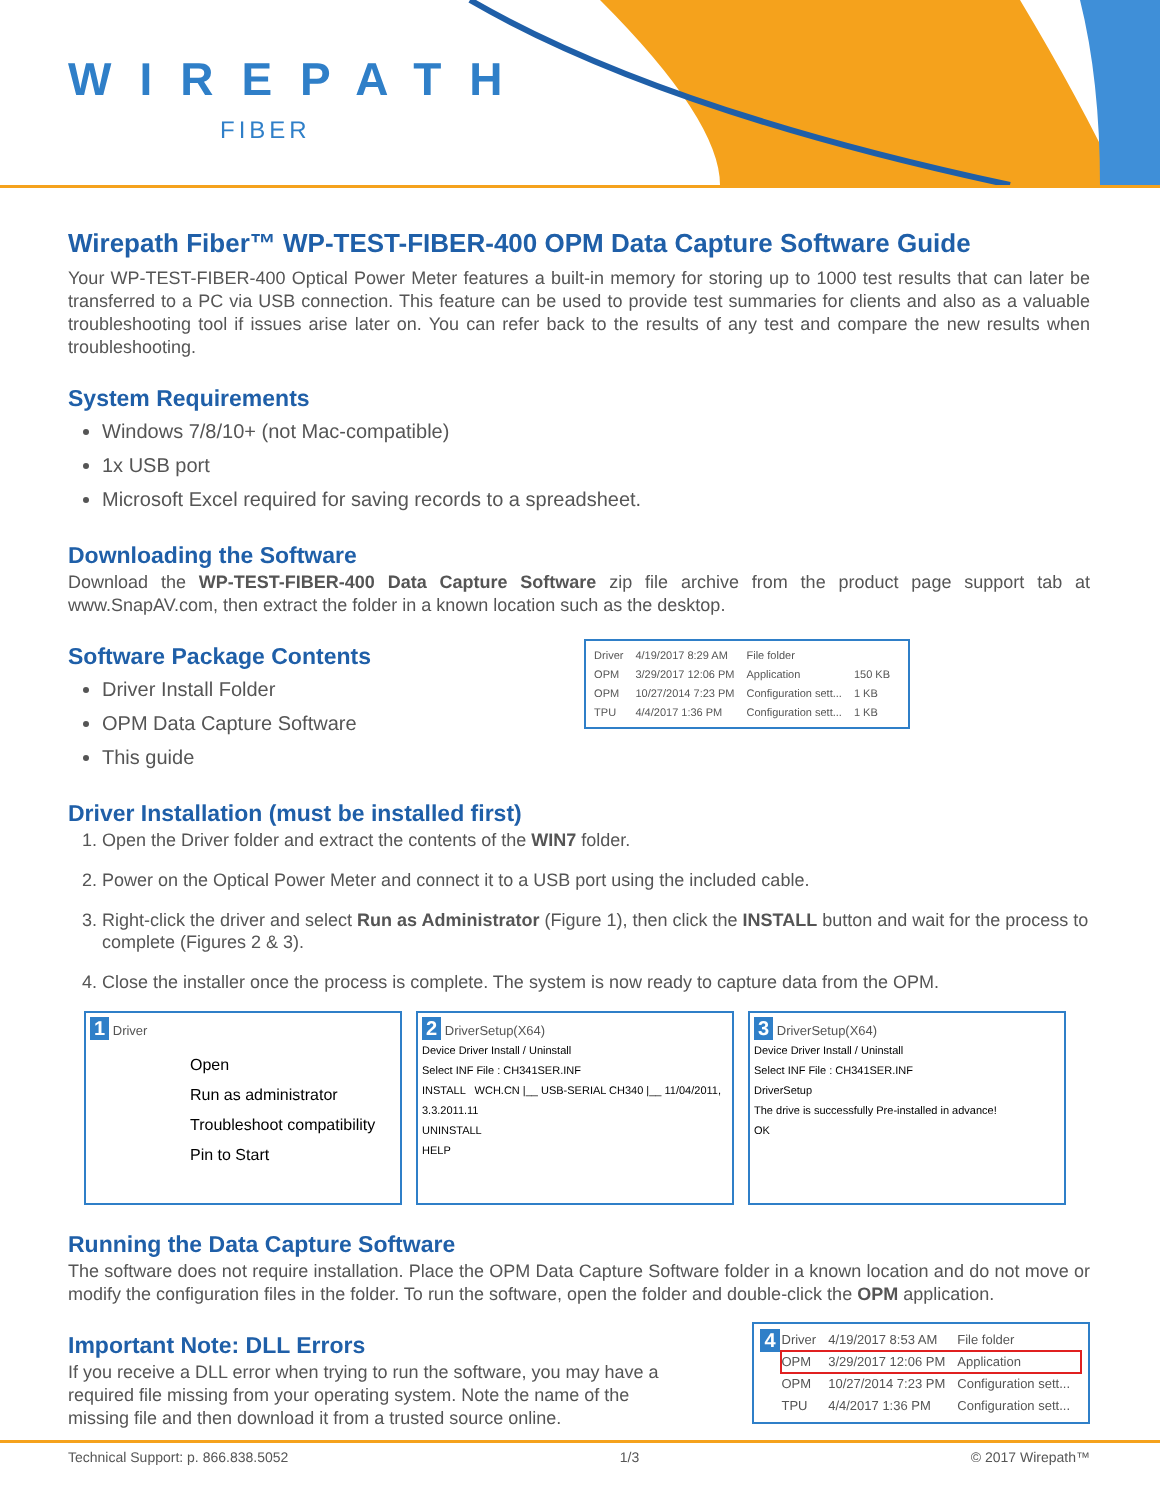WIREPATH
FIBER
Wirepath Fiber™ WP-TEST-FIBER-400 OPM Data Capture Software Guide
Your WP-TEST-FIBER-400 Optical Power Meter features a built-in memory for storing up to 1000 test results that can later be transferred to a PC via USB connection. This feature can be used to provide test summaries for clients and also as a valuable troubleshooting tool if issues arise later on. You can refer back to the results of any test and compare the new results when troubleshooting.
System Requirements
Windows 7/8/10+ (not Mac-compatible)
1x USB port
Microsoft Excel required for saving records to a spreadsheet.
Downloading the Software
Download the WP-TEST-FIBER-400 Data Capture Software zip file archive from the product page support tab at www.SnapAV.com, then extract the folder in a known location such as the desktop.
Software Package Contents
Driver Install Folder
OPM Data Capture Software
This guide
| Driver | 4/19/2017 8:29 AM | File folder | |
| OPM | 3/29/2017 12:06 PM | Application | 150 KB |
| OPM | 10/27/2014 7:23 PM | Configuration sett... | 1 KB |
| TPU | 4/4/2017 1:36 PM | Configuration sett... | 1 KB |
Driver Installation (must be installed first)
1. Open the Driver folder and extract the contents of the WIN7 folder.
2. Power on the Optical Power Meter and connect it to a USB port using the included cable.
3. Right-click the driver and select Run as Administrator (Figure 1), then click the INSTALL button and wait for the process to complete (Figures 2 & 3).
4. Close the installer once the process is complete. The system is now ready to capture data from the OPM.
1 Driver
Open
Run as administrator
Troubleshoot compatibility
Pin to Start
2 DriverSetup(X64)
Device Driver Install / Uninstall
Select INF File : CH341SER.INF
INSTALL WCH.CN |__ USB-SERIAL CH340 |__ 11/04/2011, 3.3.2011.11
UNINSTALL
HELP
3 DriverSetup(X64)
Device Driver Install / Uninstall
Select INF File : CH341SER.INF
DriverSetup
The drive is successfully Pre-installed in advance!
OK
Running the Data Capture Software
The software does not require installation. Place the OPM Data Capture Software folder in a known location and do not move or modify the configuration files in the folder. To run the software, open the folder and double-click the OPM application.
Important Note: DLL Errors
If you receive a DLL error when trying to run the software, you may have a required file missing from your operating system. Note the name of the missing file and then download it from a trusted source online.
4
| Driver | 4/19/2017 8:53 AM | File folder |
| OPM | 3/29/2017 12:06 PM | Application |
| OPM | 10/27/2014 7:23 PM | Configuration sett... |
| TPU | 4/4/2017 1:36 PM | Configuration sett... |
Technical Support: p. 866.838.5052 1/3 © 2017 Wirepath™